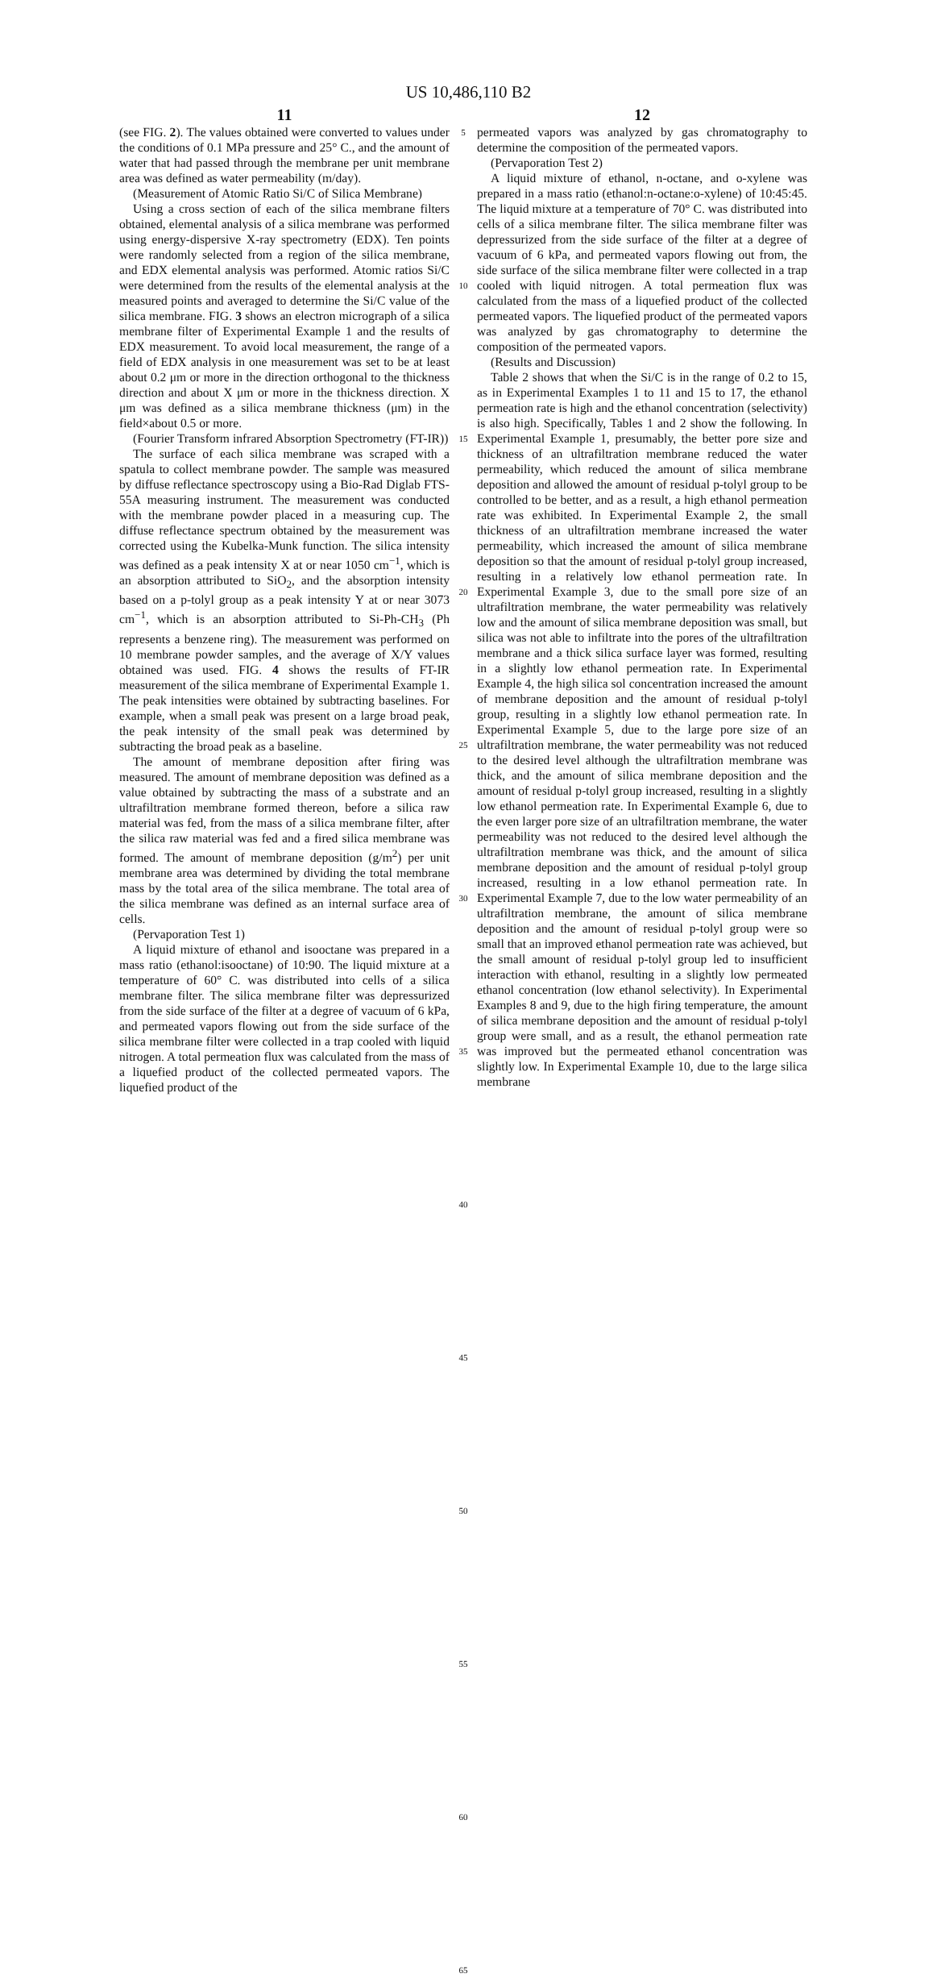US 10,486,110 B2
11
(see FIG. 2). The values obtained were converted to values under the conditions of 0.1 MPa pressure and 25° C., and the amount of water that had passed through the membrane per unit membrane area was defined as water permeability (m/day).
(Measurement of Atomic Ratio Si/C of Silica Membrane)
Using a cross section of each of the silica membrane filters obtained, elemental analysis of a silica membrane was performed using energy-dispersive X-ray spectrometry (EDX). Ten points were randomly selected from a region of the silica membrane, and EDX elemental analysis was performed. Atomic ratios Si/C were determined from the results of the elemental analysis at the measured points and averaged to determine the Si/C value of the silica membrane. FIG. 3 shows an electron micrograph of a silica membrane filter of Experimental Example 1 and the results of EDX measurement. To avoid local measurement, the range of a field of EDX analysis in one measurement was set to be at least about 0.2 μm or more in the direction orthogonal to the thickness direction and about X μm or more in the thickness direction. X μm was defined as a silica membrane thickness (μm) in the field×about 0.5 or more.
(Fourier Transform infrared Absorption Spectrometry (FT-IR))
The surface of each silica membrane was scraped with a spatula to collect membrane powder. The sample was measured by diffuse reflectance spectroscopy using a Bio-Rad Diglab FTS-55A measuring instrument. The measurement was conducted with the membrane powder placed in a measuring cup. The diffuse reflectance spectrum obtained by the measurement was corrected using the Kubelka-Munk function. The silica intensity was defined as a peak intensity X at or near 1050 cm<sup>−1</sup>, which is an absorption attributed to SiO<sub>2</sub>, and the absorption intensity based on a p-tolyl group as a peak intensity Y at or near 3073 cm<sup>−1</sup>, which is an absorption attributed to Si-Ph-CH<sub>3</sub> (Ph represents a benzene ring). The measurement was performed on 10 membrane powder samples, and the average of X/Y values obtained was used. FIG. 4 shows the results of FT-IR measurement of the silica membrane of Experimental Example 1. The peak intensities were obtained by subtracting baselines. For example, when a small peak was present on a large broad peak, the peak intensity of the small peak was determined by subtracting the broad peak as a baseline.
The amount of membrane deposition after firing was measured. The amount of membrane deposition was defined as a value obtained by subtracting the mass of a substrate and an ultrafiltration membrane formed thereon, before a silica raw material was fed, from the mass of a silica membrane filter, after the silica raw material was fed and a fired silica membrane was formed. The amount of membrane deposition (g/m<sup>2</sup>) per unit membrane area was determined by dividing the total membrane mass by the total area of the silica membrane. The total area of the silica membrane was defined as an internal surface area of cells.
(Pervaporation Test 1)
A liquid mixture of ethanol and isooctane was prepared in a mass ratio (ethanol:isooctane) of 10:90. The liquid mixture at a temperature of 60° C. was distributed into cells of a silica membrane filter. The silica membrane filter was depressurized from the side surface of the filter at a degree of vacuum of 6 kPa, and permeated vapors flowing out from the side surface of the silica membrane filter were collected in a trap cooled with liquid nitrogen. A total permeation flux was calculated from the mass of a liquefied product of the collected permeated vapors. The liquefied product of the
5
10
15
20
25
30
35
40
45
50
55
60
65
12
permeated vapors was analyzed by gas chromatography to determine the composition of the permeated vapors.
(Pervaporation Test 2)
A liquid mixture of ethanol, n-octane, and o-xylene was prepared in a mass ratio (ethanol:n-octane:o-xylene) of 10:45:45. The liquid mixture at a temperature of 70° C. was distributed into cells of a silica membrane filter. The silica membrane filter was depressurized from the side surface of the filter at a degree of vacuum of 6 kPa, and permeated vapors flowing out from, the side surface of the silica membrane filter were collected in a trap cooled with liquid nitrogen. A total permeation flux was calculated from the mass of a liquefied product of the collected permeated vapors. The liquefied product of the permeated vapors was analyzed by gas chromatography to determine the composition of the permeated vapors.
(Results and Discussion)
Table 2 shows that when the Si/C is in the range of 0.2 to 15, as in Experimental Examples 1 to 11 and 15 to 17, the ethanol permeation rate is high and the ethanol concentration (selectivity) is also high. Specifically, Tables 1 and 2 show the following. In Experimental Example 1, presumably, the better pore size and thickness of an ultrafiltration membrane reduced the water permeability, which reduced the amount of silica membrane deposition and allowed the amount of residual p-tolyl group to be controlled to be better, and as a result, a high ethanol permeation rate was exhibited. In Experimental Example 2, the small thickness of an ultrafiltration membrane increased the water permeability, which increased the amount of silica membrane deposition so that the amount of residual p-tolyl group increased, resulting in a relatively low ethanol permeation rate. In Experimental Example 3, due to the small pore size of an ultrafiltration membrane, the water permeability was relatively low and the amount of silica membrane deposition was small, but silica was not able to infiltrate into the pores of the ultrafiltration membrane and a thick silica surface layer was formed, resulting in a slightly low ethanol permeation rate. In Experimental Example 4, the high silica sol concentration increased the amount of membrane deposition and the amount of residual p-tolyl group, resulting in a slightly low ethanol permeation rate. In Experimental Example 5, due to the large pore size of an ultrafiltration membrane, the water permeability was not reduced to the desired level although the ultrafiltration membrane was thick, and the amount of silica membrane deposition and the amount of residual p-tolyl group increased, resulting in a slightly low ethanol permeation rate. In Experimental Example 6, due to the even larger pore size of an ultrafiltration membrane, the water permeability was not reduced to the desired level although the ultrafiltration membrane was thick, and the amount of silica membrane deposition and the amount of residual p-tolyl group increased, resulting in a low ethanol permeation rate. In Experimental Example 7, due to the low water permeability of an ultrafiltration membrane, the amount of silica membrane deposition and the amount of residual p-tolyl group were so small that an improved ethanol permeation rate was achieved, but the small amount of residual p-tolyl group led to insufficient interaction with ethanol, resulting in a slightly low permeated ethanol concentration (low ethanol selectivity). In Experimental Examples 8 and 9, due to the high firing temperature, the amount of silica membrane deposition and the amount of residual p-tolyl group were small, and as a result, the ethanol permeation rate was improved but the permeated ethanol concentration was slightly low. In Experimental Example 10, due to the large silica membrane